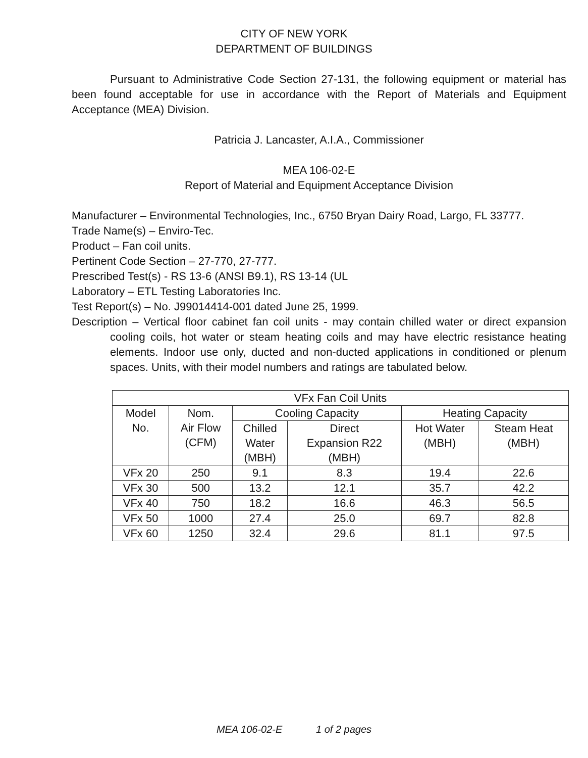CITY OF NEW YORK
DEPARTMENT OF BUILDINGS
Pursuant to Administrative Code Section 27-131, the following equipment or material has been found acceptable for use in accordance with the Report of Materials and Equipment Acceptance (MEA) Division.
Patricia J. Lancaster, A.I.A., Commissioner
MEA 106-02-E
Report of Material and Equipment Acceptance Division
Manufacturer – Environmental Technologies, Inc., 6750 Bryan Dairy Road, Largo, FL 33777.
Trade Name(s) – Enviro-Tec.
Product – Fan coil units.
Pertinent Code Section – 27-770, 27-777.
Prescribed Test(s) - RS 13-6 (ANSI B9.1), RS 13-14 (UL
Laboratory – ETL Testing Laboratories Inc.
Test Report(s) – No. J99014414-001 dated June 25, 1999.
Description – Vertical floor cabinet fan coil units - may contain chilled water or direct expansion cooling coils, hot water or steam heating coils and may have electric resistance heating elements. Indoor use only, ducted and non-ducted applications in conditioned or plenum spaces. Units, with their model numbers and ratings are tabulated below.
| VFx Fan Coil Units | | | | | |
| --- | --- | --- | --- | --- | --- |
| Model No. | Nom. Air Flow (CFM) | Cooling Capacity | | Heating Capacity | |
| | | Chilled Water (MBH) | Direct Expansion R22 (MBH) | Hot Water (MBH) | Steam Heat (MBH) |
| VFx 20 | 250 | 9.1 | 8.3 | 19.4 | 22.6 |
| VFx 30 | 500 | 13.2 | 12.1 | 35.7 | 42.2 |
| VFx 40 | 750 | 18.2 | 16.6 | 46.3 | 56.5 |
| VFx 50 | 1000 | 27.4 | 25.0 | 69.7 | 82.8 |
| VFx 60 | 1250 | 32.4 | 29.6 | 81.1 | 97.5 |
MEA 106-02-E 1 of 2 pages